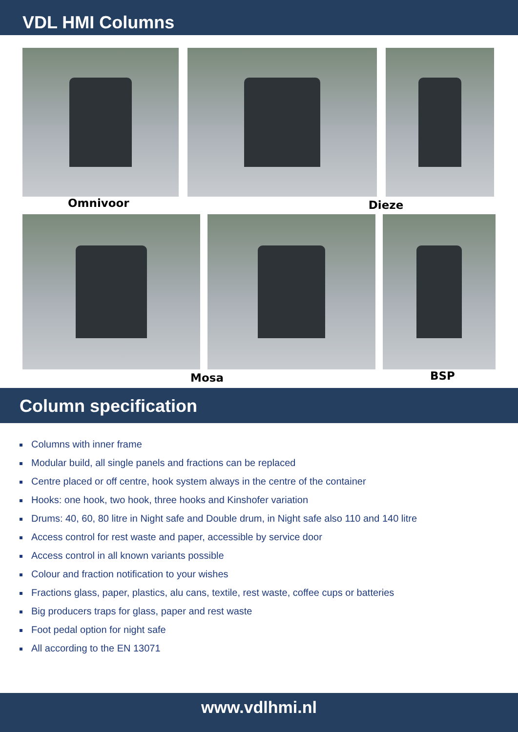VDL HMI Columns
Omnivoor Dieze
Mosa BSP
Column specification
Columns with inner frame
Modular build, all single panels and fractions can be replaced
Centre placed or off centre, hook system always in the centre of the container
Hooks: one hook, two hook, three hooks and Kinshofer variation
Drums: 40, 60, 80 litre in Night safe and Double drum, in Night safe also 110 and 140 litre
Access control for rest waste and paper, accessible by service door
Access control in all known variants possible
Colour and fraction notification to your wishes
Fractions glass, paper, plastics, alu cans, textile, rest waste, coffee cups or batteries
Big producers traps for glass, paper and rest waste
Foot pedal option for night safe
All according to the EN 13071
www.vdlhmi.nl